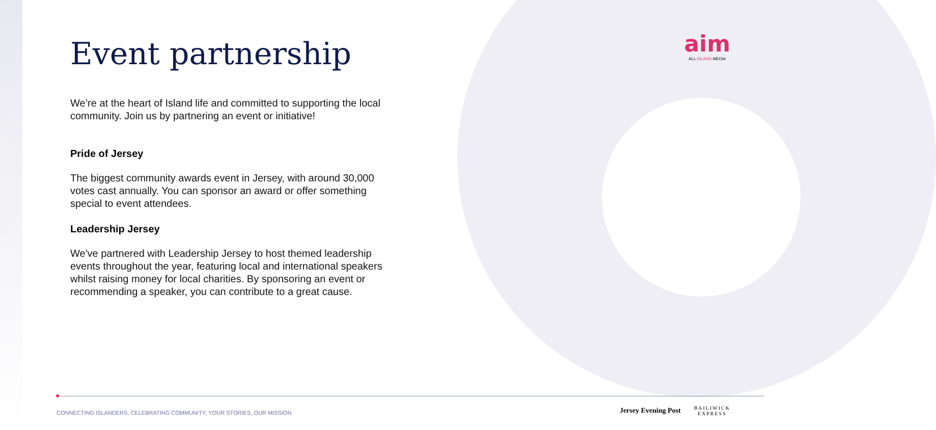aim
ALL ISLAND MEDIA
Event partnership
We’re at the heart of Island life and committed to supporting the local community. Join us by partnering an event or initiative!
Pride of Jersey
The biggest community awards event in Jersey, with around 30,000 votes cast annually. You can sponsor an award or offer something special to event attendees.
Leadership Jersey
We've partnered with Leadership Jersey to host themed leadership events throughout the year, featuring local and international speakers whilst raising money for local charities. By sponsoring an event or recommending a speaker, you can contribute to a great cause.
CONNECTING ISLANDERS, CELEBRATING COMMUNITY; YOUR STORIES, OUR MISSION
Jersey Evening Post BAILIWICK
EXPRESS